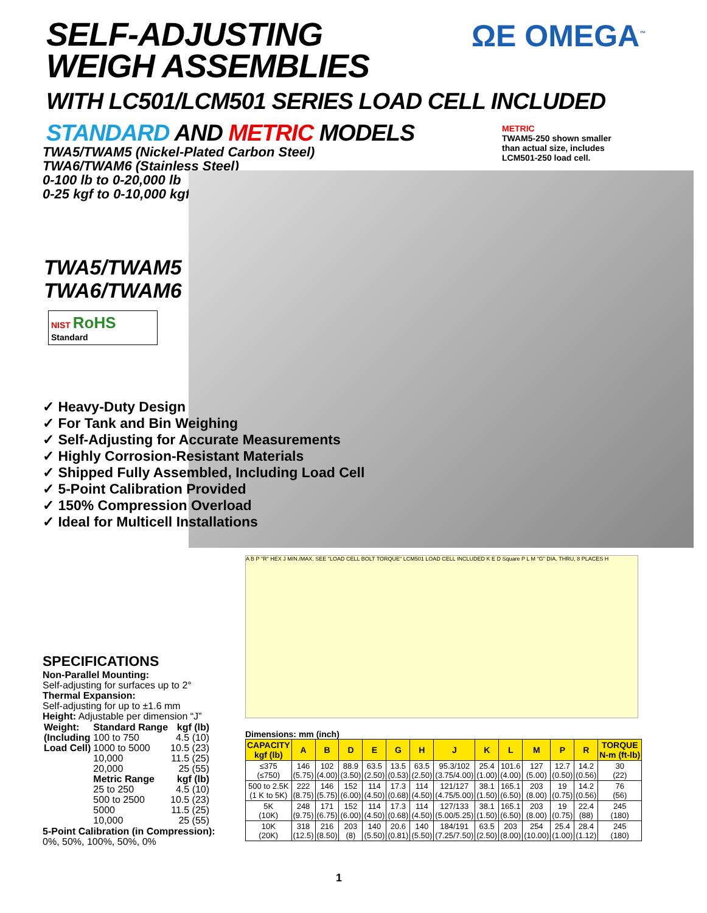SELF-ADJUSTING
WEIGH ASSEMBLIES
WITH LC501/LCM501 SERIES LOAD CELL INCLUDED
STANDARD AND METRIC MODELS
ΩE OMEGA<sup>™</sup>
METRIC
TWAM5-250 shown smaller
than actual size, includes
LCM501-250 load cell.
TWA5/TWAM5 (Nickel-Plated Carbon Steel)
TWA6/TWAM6 (Stainless Steel)
0-100 lb to 0-20,000 lb
0-25 kgf to 0-10,000 kgf
TWA5/TWAM5
TWA6/TWAM6
NIST RoHS
Standard
✓ Heavy-Duty Design
✓ For Tank and Bin Weighing
✓ Self-Adjusting for Accurate Measurements
✓ Highly Corrosion-Resistant Materials
✓ Shipped Fully Assembled, Including Load Cell
✓ 5-Point Calibration Provided
✓ 150% Compression Overload
✓ Ideal for Multicell Installations
SPECIFICATIONS
Non-Parallel Mounting:
Self-adjusting for surfaces up to 2°
Thermal Expansion:
Self-adjusting for up to ±1.6 mm
Height: Adjustable per dimension “J”
| Weight: (Including Load Cell) | Standard Range 100 to 750 1000 to 5000 10,000 20,000 Metric Range 25 to 250 500 to 2500 5000 10,000 | kgf (lb) 4.5 (10) 10.5 (23) 11.5 (25) 25 (55) kgf (lb) 4.5 (10) 10.5 (23) 11.5 (25) 25 (55) |
5-Point Calibration (in Compression):
0%, 50%, 100%, 50%, 0%
A B P "R" HEX J MIN./MAX. SEE "LOAD CELL BOLT TORQUE" LCM501 LOAD CELL INCLUDED K E D Square P L M "G" DIA. THRU, 8 PLACES H
Dimensions: mm (inch)
| CAPACITY kgf (lb) | A | B | D | E | G | H | J | K | L | M | P | R | TORQUE N-m (ft-lb) |
| --- | --- | --- | --- | --- | --- | --- | --- | --- | --- | --- | --- | --- | --- |
| ≤375 (≤750) | 146 (5.75) | 102 (4.00) | 88.9 (3.50) | 63.5 (2.50) | 13.5 (0.53) | 63.5 (2.50) | 95.3/102 (3.75/4.00) | 25.4 (1.00) | 101.6 (4.00) | 127 (5.00) | 12.7 (0.50) | 14.2 (0.56) | 30 (22) |
| 500 to 2.5K (1 K to 5K) | 222 (8.75) | 146 (5.75) | 152 (6.00) | 114 (4.50) | 17.3 (0.68) | 114 (4.50) | 121/127 (4.75/5.00) | 38.1 (1.50) | 165.1 (6.50) | 203 (8.00) | 19 (0.75) | 14.2 (0.56) | 76 (56) |
| 5K (10K) | 248 (9.75) | 171 (6.75) | 152 (6.00) | 114 (4.50) | 17.3 (0.68) | 114 (4.50) | 127/133 (5.00/5.25) | 38.1 (1.50) | 165.1 (6.50) | 203 (8.00) | 19 (0.75) | 22.4 (88) | 245 (180) |
| 10K (20K) | 318 (12.5) | 216 (8.50) | 203 (8) | 140 (5.50) | 20.6 (0.81) | 140 (5.50) | 184/191 (7.25/7.50) | 63.5 (2.50) | 203 (8.00) | 254 (10.00) | 25.4 (1.00) | 28.4 (1.12) | 245 (180) |
1